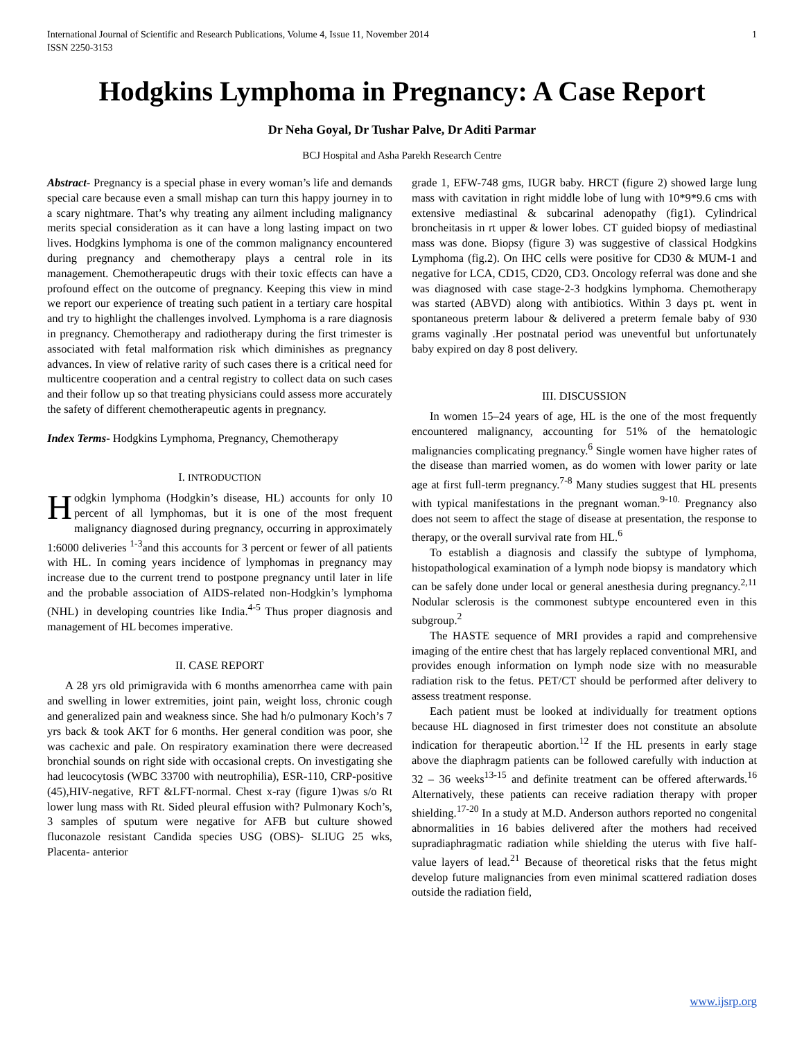International Journal of Scientific and Research Publications, Volume 4, Issue 11, November 2014
ISSN 2250-3153 1
Hodgkins Lymphoma in Pregnancy: A Case Report
Dr Neha Goyal, Dr Tushar Palve, Dr Aditi Parmar
BCJ Hospital and Asha Parekh Research Centre
Abstract- Pregnancy is a special phase in every woman’s life and demands special care because even a small mishap can turn this happy journey in to a scary nightmare. That’s why treating any ailment including malignancy merits special consideration as it can have a long lasting impact on two lives. Hodgkins lymphoma is one of the common malignancy encountered during pregnancy and chemotherapy plays a central role in its management. Chemotherapeutic drugs with their toxic effects can have a profound effect on the outcome of pregnancy. Keeping this view in mind we report our experience of treating such patient in a tertiary care hospital and try to highlight the challenges involved. Lymphoma is a rare diagnosis in pregnancy. Chemotherapy and radiotherapy during the first trimester is associated with fetal malformation risk which diminishes as pregnancy advances. In view of relative rarity of such cases there is a critical need for multicentre cooperation and a central registry to collect data on such cases and their follow up so that treating physicians could assess more accurately the safety of different chemotherapeutic agents in pregnancy.
Index Terms- Hodgkins Lymphoma, Pregnancy, Chemotherapy
I. INTRODUCTION
Hodgkin lymphoma (Hodgkin’s disease, HL) accounts for only 10 percent of all lymphomas, but it is one of the most frequent malignancy diagnosed during pregnancy, occurring in approximately 1:6000 deliveries <sup>1-3</sup>and this accounts for 3 percent or fewer of all patients with HL. In coming years incidence of lymphomas in pregnancy may increase due to the current trend to postpone pregnancy until later in life and the probable association of AIDS-related non-Hodgkin’s lymphoma (NHL) in developing countries like India.<sup>4-5</sup> Thus proper diagnosis and management of HL becomes imperative.
II. CASE REPORT
A 28 yrs old primigravida with 6 months amenorrhea came with pain and swelling in lower extremities, joint pain, weight loss, chronic cough and generalized pain and weakness since. She had h/o pulmonary Koch’s 7 yrs back & took AKT for 6 months. Her general condition was poor, she was cachexic and pale. On respiratory examination there were decreased bronchial sounds on right side with occasional crepts. On investigating she had leucocytosis (WBC 33700 with neutrophilia), ESR-110, CRP-positive (45),HIV-negative, RFT &LFT-normal. Chest x-ray (figure 1)was s/o Rt lower lung mass with Rt. Sided pleural effusion with? Pulmonary Koch’s, 3 samples of sputum were negative for AFB but culture showed fluconazole resistant Candida species USG (OBS)- SLIUG 25 wks, Placenta- anterior
grade 1, EFW-748 gms, IUGR baby. HRCT (figure 2) showed large lung mass with cavitation in right middle lobe of lung with 10*9*9.6 cms with extensive mediastinal & subcarinal adenopathy (fig1). Cylindrical broncheitasis in rt upper & lower lobes. CT guided biopsy of mediastinal mass was done. Biopsy (figure 3) was suggestive of classical Hodgkins Lymphoma (fig.2). On IHC cells were positive for CD30 & MUM-1 and negative for LCA, CD15, CD20, CD3. Oncology referral was done and she was diagnosed with case stage-2-3 hodgkins lymphoma. Chemotherapy was started (ABVD) along with antibiotics. Within 3 days pt. went in spontaneous preterm labour & delivered a preterm female baby of 930 grams vaginally .Her postnatal period was uneventful but unfortunately baby expired on day 8 post delivery.
III. DISCUSSION
In women 15–24 years of age, HL is the one of the most frequently encountered malignancy, accounting for 51% of the hematologic malignancies complicating pregnancy.<sup>6</sup> Single women have higher rates of the disease than married women, as do women with lower parity or late age at first full-term pregnancy.<sup>7-8</sup> Many studies suggest that HL presents with typical manifestations in the pregnant woman.<sup>9-10.</sup> Pregnancy also does not seem to affect the stage of disease at presentation, the response to therapy, or the overall survival rate from HL.<sup>6</sup>
To establish a diagnosis and classify the subtype of lymphoma, histopathological examination of a lymph node biopsy is mandatory which can be safely done under local or general anesthesia during pregnancy.<sup>2,11</sup> Nodular sclerosis is the commonest subtype encountered even in this subgroup.<sup>2</sup>
The HASTE sequence of MRI provides a rapid and comprehensive imaging of the entire chest that has largely replaced conventional MRI, and provides enough information on lymph node size with no measurable radiation risk to the fetus. PET/CT should be performed after delivery to assess treatment response.
Each patient must be looked at individually for treatment options because HL diagnosed in first trimester does not constitute an absolute indication for therapeutic abortion.<sup>12</sup> If the HL presents in early stage above the diaphragm patients can be followed carefully with induction at 32 – 36 weeks<sup>13-15</sup> and definite treatment can be offered afterwards.<sup>16</sup> Alternatively, these patients can receive radiation therapy with proper shielding.<sup>17-20</sup> In a study at M.D. Anderson authors reported no congenital abnormalities in 16 babies delivered after the mothers had received supradiaphragmatic radiation while shielding the uterus with five half-value layers of lead.<sup>21</sup> Because of theoretical risks that the fetus might develop future malignancies from even minimal scattered radiation doses outside the radiation field,
www.ijsrp.org